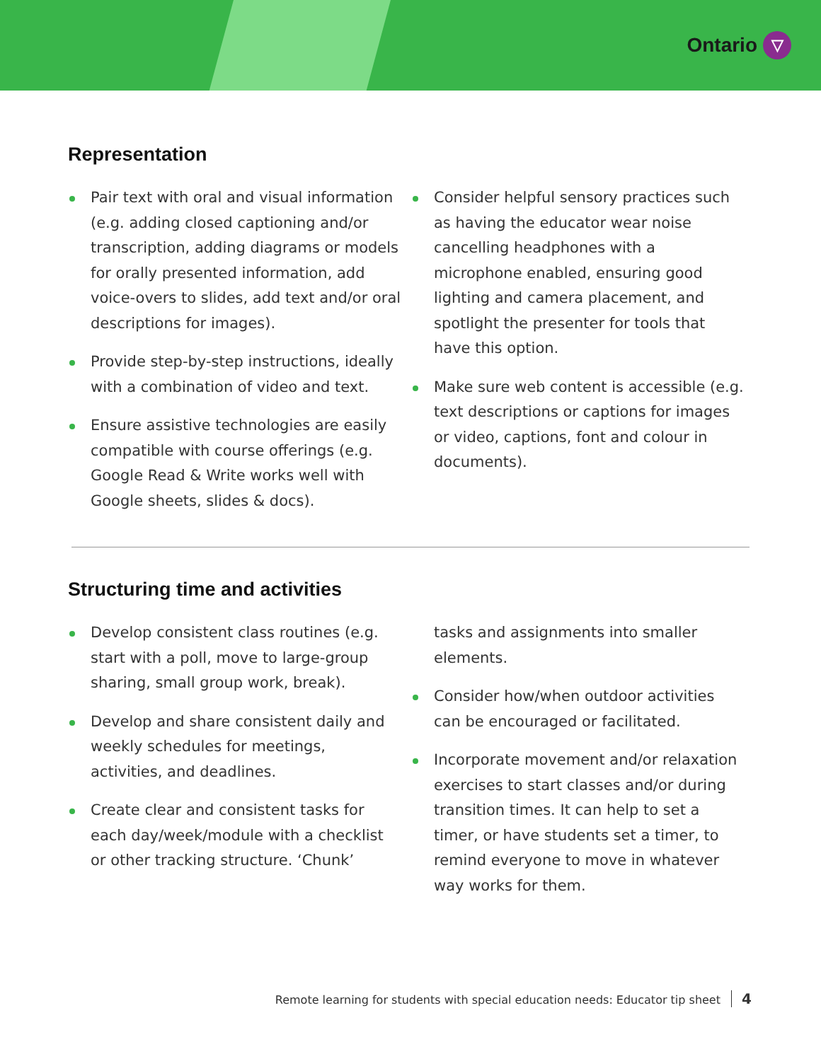Ontario ▽
Representation
Pair text with oral and visual information (e.g. adding closed captioning and/or transcription, adding diagrams or models for orally presented information, add voice-overs to slides, add text and/or oral descriptions for images).
Provide step-by-step instructions, ideally with a combination of video and text.
Ensure assistive technologies are easily compatible with course offerings (e.g. Google Read & Write works well with Google sheets, slides & docs).
Consider helpful sensory practices such as having the educator wear noise cancelling headphones with a microphone enabled, ensuring good lighting and camera placement, and spotlight the presenter for tools that have this option.
Make sure web content is accessible (e.g. text descriptions or captions for images or video, captions, font and colour in documents).
Structuring time and activities
Develop consistent class routines (e.g. start with a poll, move to large-group sharing, small group work, break).
Develop and share consistent daily and weekly schedules for meetings, activities, and deadlines.
Create clear and consistent tasks for each day/week/module with a checklist or other tracking structure. ‘Chunk’
tasks and assignments into smaller elements.
Consider how/when outdoor activities can be encouraged or facilitated.
Incorporate movement and/or relaxation exercises to start classes and/or during transition times. It can help to set a timer, or have students set a timer, to remind everyone to move in whatever way works for them.
Remote learning for students with special education needs: Educator tip sheet 4